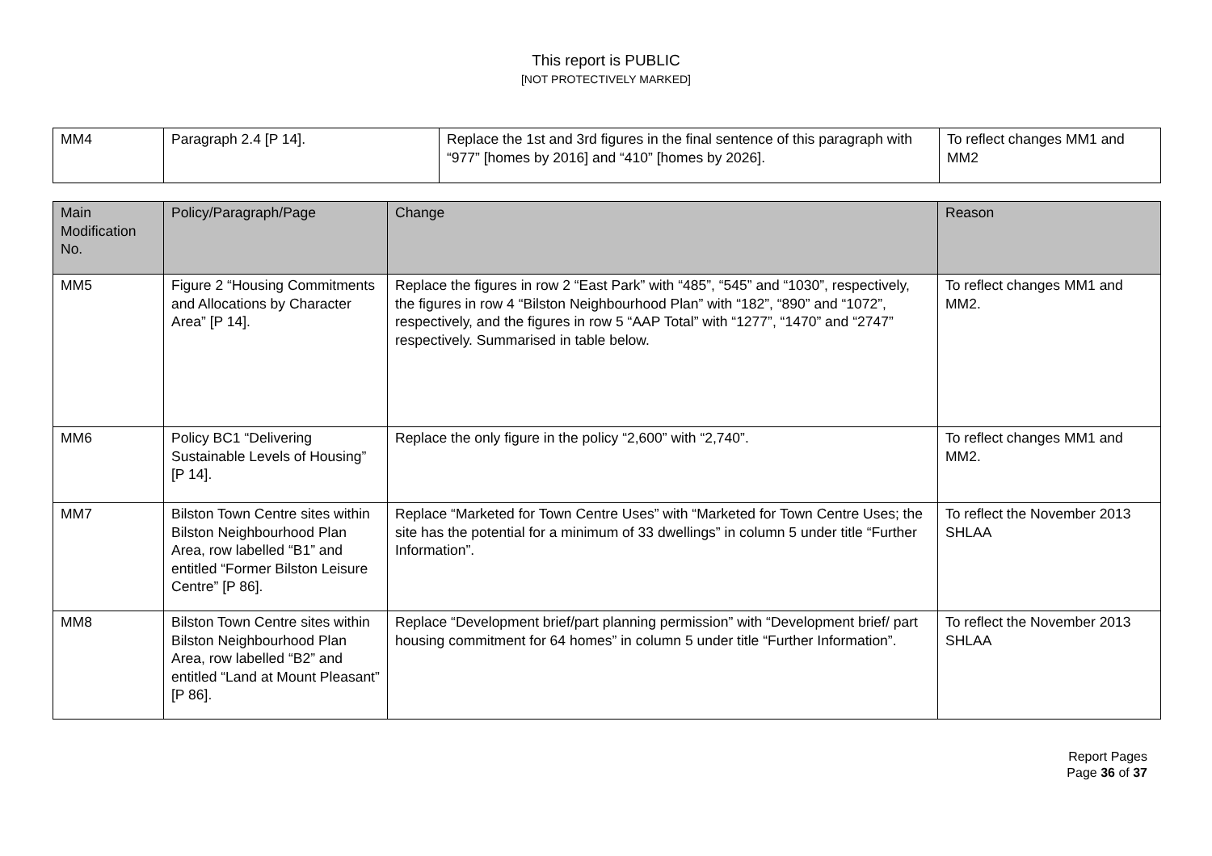This report is PUBLIC
[NOT PROTECTIVELY MARKED]
| MM4 | Paragraph 2.4 [P 14]. | Replace the 1st and 3rd figures in the final sentence of this paragraph with “977” [homes by 2016] and “410” [homes by 2026]. | To reflect changes MM1 and MM2 |
| Main Modification No. | Policy/Paragraph/Page | Change | Reason |
| --- | --- | --- | --- |
| MM5 | Figure 2 “Housing Commitments and Allocations by Character Area” [P 14]. | Replace the figures in row 2 “East Park” with “485”, “545” and “1030”, respectively, the figures in row 4 “Bilston Neighbourhood Plan” with “182”, “890” and “1072”, respectively, and the figures in row 5 “AAP Total” with “1277”, “1470” and “2747” respectively. Summarised in table below. | To reflect changes MM1 and MM2. |
| MM6 | Policy BC1 “Delivering Sustainable Levels of Housing” [P 14]. | Replace the only figure in the policy “2,600” with “2,740”. | To reflect changes MM1 and MM2. |
| MM7 | Bilston Town Centre sites within Bilston Neighbourhood Plan Area, row labelled “B1” and entitled “Former Bilston Leisure Centre” [P 86]. | Replace “Marketed for Town Centre Uses” with “Marketed for Town Centre Uses; the site has the potential for a minimum of 33 dwellings” in column 5 under title “Further Information”. | To reflect the November 2013 SHLAA |
| MM8 | Bilston Town Centre sites within Bilston Neighbourhood Plan Area, row labelled “B2” and entitled “Land at Mount Pleasant” [P 86]. | Replace “Development brief/part planning permission” with “Development brief/ part housing commitment for 64 homes” in column 5 under title “Further Information”. | To reflect the November 2013 SHLAA |
Report Pages
Page 36 of 37